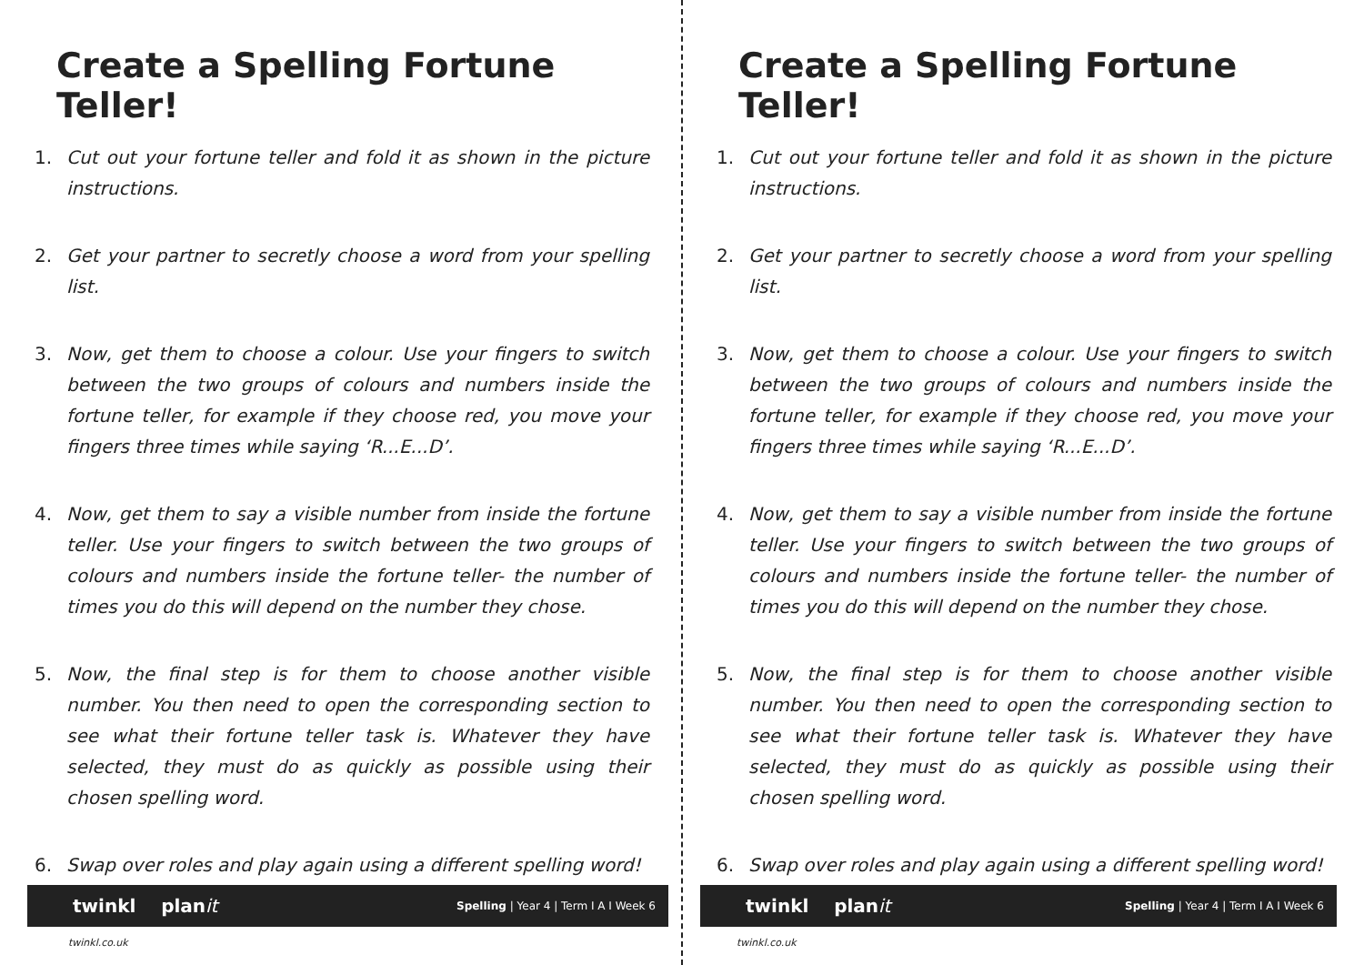Create a Spelling Fortune Teller!
1. Cut out your fortune teller and fold it as shown in the picture instructions.
2. Get your partner to secretly choose a word from your spelling list.
3. Now, get them to choose a colour. Use your fingers to switch between the two groups of colours and numbers inside the fortune teller, for example if they choose red, you move your fingers three times while saying ‘R...E...D’.
4. Now, get them to say a visible number from inside the fortune teller. Use your fingers to switch between the two groups of colours and numbers inside the fortune teller- the number of times you do this will depend on the number they chose.
5. Now, the final step is for them to choose another visible number. You then need to open the corresponding section to see what their fortune teller task is. Whatever they have selected, they must do as quickly as possible using their chosen spelling word.
6. Swap over roles and play again using a different spelling word!
twinkl planit Spelling | Year 4 | Term I A I Week 6
twinkl.co.uk
Create a Spelling Fortune Teller!
1. Cut out your fortune teller and fold it as shown in the picture instructions.
2. Get your partner to secretly choose a word from your spelling list.
3. Now, get them to choose a colour. Use your fingers to switch between the two groups of colours and numbers inside the fortune teller, for example if they choose red, you move your fingers three times while saying ‘R...E...D’.
4. Now, get them to say a visible number from inside the fortune teller. Use your fingers to switch between the two groups of colours and numbers inside the fortune teller- the number of times you do this will depend on the number they chose.
5. Now, the final step is for them to choose another visible number. You then need to open the corresponding section to see what their fortune teller task is. Whatever they have selected, they must do as quickly as possible using their chosen spelling word.
6. Swap over roles and play again using a different spelling word!
twinkl planit Spelling | Year 4 | Term I A I Week 6
twinkl.co.uk